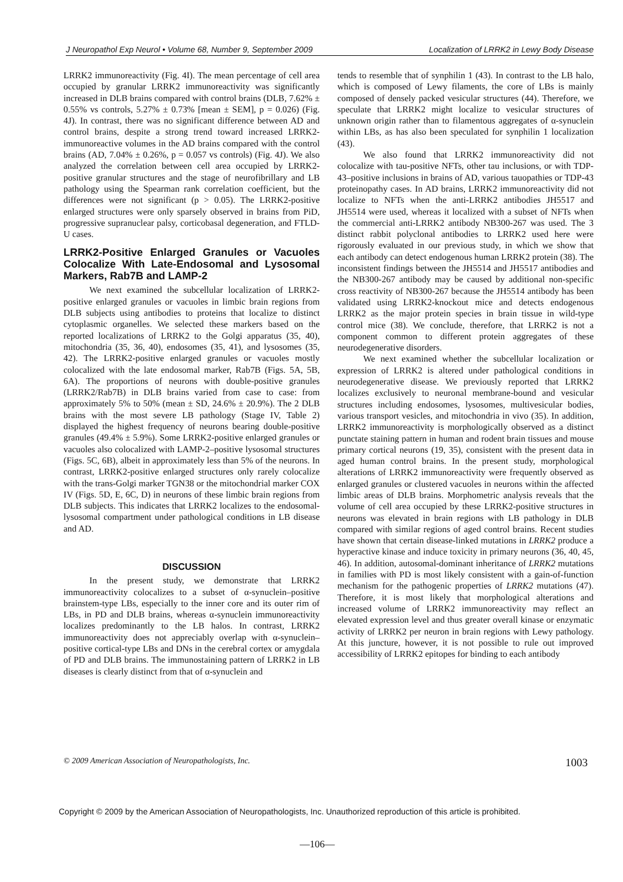J Neuropathol Exp Neurol • Volume 68, Number 9, September 2009 Localization of LRRK2 in Lewy Body Disease
LRRK2 immunoreactivity (Fig. 4I). The mean percentage of cell area occupied by granular LRRK2 immunoreactivity was significantly increased in DLB brains compared with control brains (DLB, 7.62% ± 0.55% vs controls, 5.27% ± 0.73% [mean ± SEM], p = 0.026) (Fig. 4J). In contrast, there was no significant difference between AD and control brains, despite a strong trend toward increased LRRK2-immunoreactive volumes in the AD brains compared with the control brains (AD, 7.04% ± 0.26%, p = 0.057 vs controls) (Fig. 4J). We also analyzed the correlation between cell area occupied by LRRK2-positive granular structures and the stage of neurofibrillary and LB pathology using the Spearman rank correlation coefficient, but the differences were not significant (p > 0.05). The LRRK2-positive enlarged structures were only sparsely observed in brains from PiD, progressive supranuclear palsy, corticobasal degeneration, and FTLD-U cases.
LRRK2-Positive Enlarged Granules or Vacuoles Colocalize With Late-Endosomal and Lysosomal Markers, Rab7B and LAMP-2
We next examined the subcellular localization of LRRK2-positive enlarged granules or vacuoles in limbic brain regions from DLB subjects using antibodies to proteins that localize to distinct cytoplasmic organelles. We selected these markers based on the reported localizations of LRRK2 to the Golgi apparatus (35, 40), mitochondria (35, 36, 40), endosomes (35, 41), and lysosomes (35, 42). The LRRK2-positive enlarged granules or vacuoles mostly colocalized with the late endosomal marker, Rab7B (Figs. 5A, 5B, 6A). The proportions of neurons with double-positive granules (LRRK2/Rab7B) in DLB brains varied from case to case: from approximately 5% to 50% (mean ± SD, 24.6% ± 20.9%). The 2 DLB brains with the most severe LB pathology (Stage IV, Table 2) displayed the highest frequency of neurons bearing double-positive granules (49.4% ± 5.9%). Some LRRK2-positive enlarged granules or vacuoles also colocalized with LAMP-2–positive lysosomal structures (Figs. 5C, 6B), albeit in approximately less than 5% of the neurons. In contrast, LRRK2-positive enlarged structures only rarely colocalize with the trans-Golgi marker TGN38 or the mitochondrial marker COX IV (Figs. 5D, E, 6C, D) in neurons of these limbic brain regions from DLB subjects. This indicates that LRRK2 localizes to the endosomal-lysosomal compartment under pathological conditions in LB disease and AD.
DISCUSSION
In the present study, we demonstrate that LRRK2 immunoreactivity colocalizes to a subset of α-synuclein–positive brainstem-type LBs, especially to the inner core and its outer rim of LBs, in PD and DLB brains, whereas α-synuclein immunoreactivity localizes predominantly to the LB halos. In contrast, LRRK2 immunoreactivity does not appreciably overlap with α-synuclein–positive cortical-type LBs and DNs in the cerebral cortex or amygdala of PD and DLB brains. The immunostaining pattern of LRRK2 in LB diseases is clearly distinct from that of α-synuclein and
tends to resemble that of synphilin 1 (43). In contrast to the LB halo, which is composed of Lewy filaments, the core of LBs is mainly composed of densely packed vesicular structures (44). Therefore, we speculate that LRRK2 might localize to vesicular structures of unknown origin rather than to filamentous aggregates of α-synuclein within LBs, as has also been speculated for synphilin 1 localization (43).
We also found that LRRK2 immunoreactivity did not colocalize with tau-positive NFTs, other tau inclusions, or with TDP-43–positive inclusions in brains of AD, various tauopathies or TDP-43 proteinopathy cases. In AD brains, LRRK2 immunoreactivity did not localize to NFTs when the anti-LRRK2 antibodies JH5517 and JH5514 were used, whereas it localized with a subset of NFTs when the commercial anti-LRRK2 antibody NB300-267 was used. The 3 distinct rabbit polyclonal antibodies to LRRK2 used here were rigorously evaluated in our previous study, in which we show that each antibody can detect endogenous human LRRK2 protein (38). The inconsistent findings between the JH5514 and JH5517 antibodies and the NB300-267 antibody may be caused by additional non-specific cross reactivity of NB300-267 because the JH5514 antibody has been validated using LRRK2-knockout mice and detects endogenous LRRK2 as the major protein species in brain tissue in wild-type control mice (38). We conclude, therefore, that LRRK2 is not a component common to different protein aggregates of these neurodegenerative disorders.
We next examined whether the subcellular localization or expression of LRRK2 is altered under pathological conditions in neurodegenerative disease. We previously reported that LRRK2 localizes exclusively to neuronal membrane-bound and vesicular structures including endosomes, lysosomes, multivesicular bodies, various transport vesicles, and mitochondria in vivo (35). In addition, LRRK2 immunoreactivity is morphologically observed as a distinct punctate staining pattern in human and rodent brain tissues and mouse primary cortical neurons (19, 35), consistent with the present data in aged human control brains. In the present study, morphological alterations of LRRK2 immunoreactivity were frequently observed as enlarged granules or clustered vacuoles in neurons within the affected limbic areas of DLB brains. Morphometric analysis reveals that the volume of cell area occupied by these LRRK2-positive structures in neurons was elevated in brain regions with LB pathology in DLB compared with similar regions of aged control brains. Recent studies have shown that certain disease-linked mutations in LRRK2 produce a hyperactive kinase and induce toxicity in primary neurons (36, 40, 45, 46). In addition, autosomal-dominant inheritance of LRRK2 mutations in families with PD is most likely consistent with a gain-of-function mechanism for the pathogenic properties of LRRK2 mutations (47). Therefore, it is most likely that morphological alterations and increased volume of LRRK2 immunoreactivity may reflect an elevated expression level and thus greater overall kinase or enzymatic activity of LRRK2 per neuron in brain regions with Lewy pathology. At this juncture, however, it is not possible to rule out improved accessibility of LRRK2 epitopes for binding to each antibody
© 2009 American Association of Neuropathologists, Inc. 1003
Copyright © 2009 by the American Association of Neuropathologists, Inc. Unauthorized reproduction of this article is prohibited.
—106—